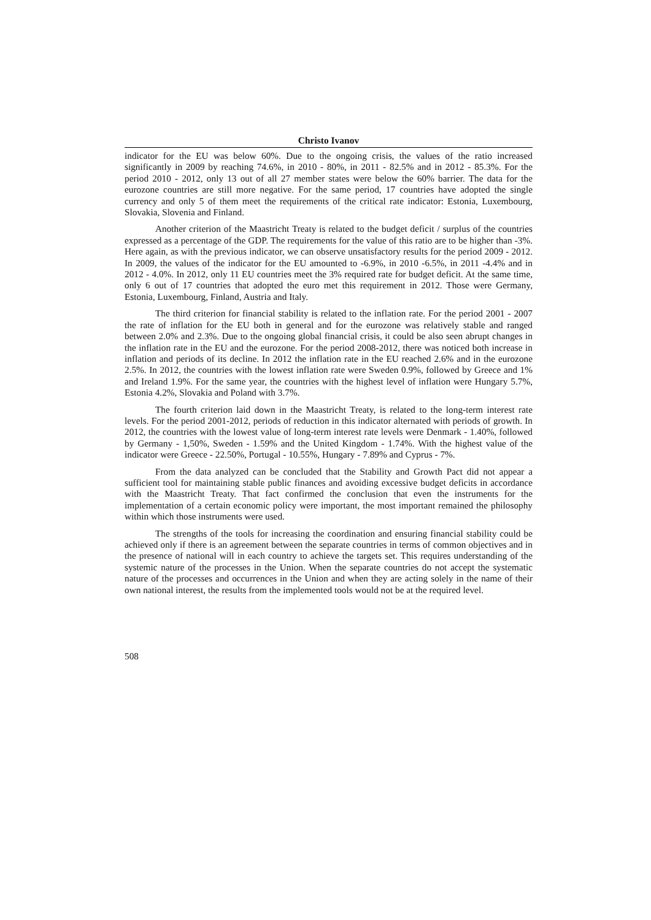Christo Ivanov
indicator for the EU was below 60%. Due to the ongoing crisis, the values of the ratio increased significantly in 2009 by reaching 74.6%, in 2010 - 80%, in 2011 - 82.5% and in 2012 - 85.3%. For the period 2010 - 2012, only 13 out of all 27 member states were below the 60% barrier. The data for the eurozone countries are still more negative. For the same period, 17 countries have adopted the single currency and only 5 of them meet the requirements of the critical rate indicator: Estonia, Luxembourg, Slovakia, Slovenia and Finland.
Another criterion of the Maastricht Treaty is related to the budget deficit / surplus of the countries expressed as a percentage of the GDP. The requirements for the value of this ratio are to be higher than -3%. Here again, as with the previous indicator, we can observe unsatisfactory results for the period 2009 - 2012. In 2009, the values of the indicator for the EU amounted to -6.9%, in 2010 -6.5%, in 2011 -4.4% and in 2012 - 4.0%. In 2012, only 11 EU countries meet the 3% required rate for budget deficit. At the same time, only 6 out of 17 countries that adopted the euro met this requirement in 2012. Those were Germany, Estonia, Luxembourg, Finland, Austria and Italy.
The third criterion for financial stability is related to the inflation rate. For the period 2001 - 2007 the rate of inflation for the EU both in general and for the eurozone was relatively stable and ranged between 2.0% and 2.3%. Due to the ongoing global financial crisis, it could be also seen abrupt changes in the inflation rate in the EU and the eurozone. For the period 2008-2012, there was noticed both increase in inflation and periods of its decline. In 2012 the inflation rate in the EU reached 2.6% and in the eurozone 2.5%. In 2012, the countries with the lowest inflation rate were Sweden 0.9%, followed by Greece and 1% and Ireland 1.9%. For the same year, the countries with the highest level of inflation were Hungary 5.7%, Estonia 4.2%, Slovakia and Poland with 3.7%.
The fourth criterion laid down in the Maastricht Treaty, is related to the long-term interest rate levels. For the period 2001-2012, periods of reduction in this indicator alternated with periods of growth. In 2012, the countries with the lowest value of long-term interest rate levels were Denmark - 1.40%, followed by Germany - 1,50%, Sweden - 1.59% and the United Kingdom - 1.74%. With the highest value of the indicator were Greece - 22.50%, Portugal - 10.55%, Hungary - 7.89% and Cyprus - 7%.
From the data analyzed can be concluded that the Stability and Growth Pact did not appear a sufficient tool for maintaining stable public finances and avoiding excessive budget deficits in accordance with the Maastricht Treaty. That fact confirmed the conclusion that even the instruments for the implementation of a certain economic policy were important, the most important remained the philosophy within which those instruments were used.
The strengths of the tools for increasing the coordination and ensuring financial stability could be achieved only if there is an agreement between the separate countries in terms of common objectives and in the presence of national will in each country to achieve the targets set. This requires understanding of the systemic nature of the processes in the Union. When the separate countries do not accept the systematic nature of the processes and occurrences in the Union and when they are acting solely in the name of their own national interest, the results from the implemented tools would not be at the required level.
508